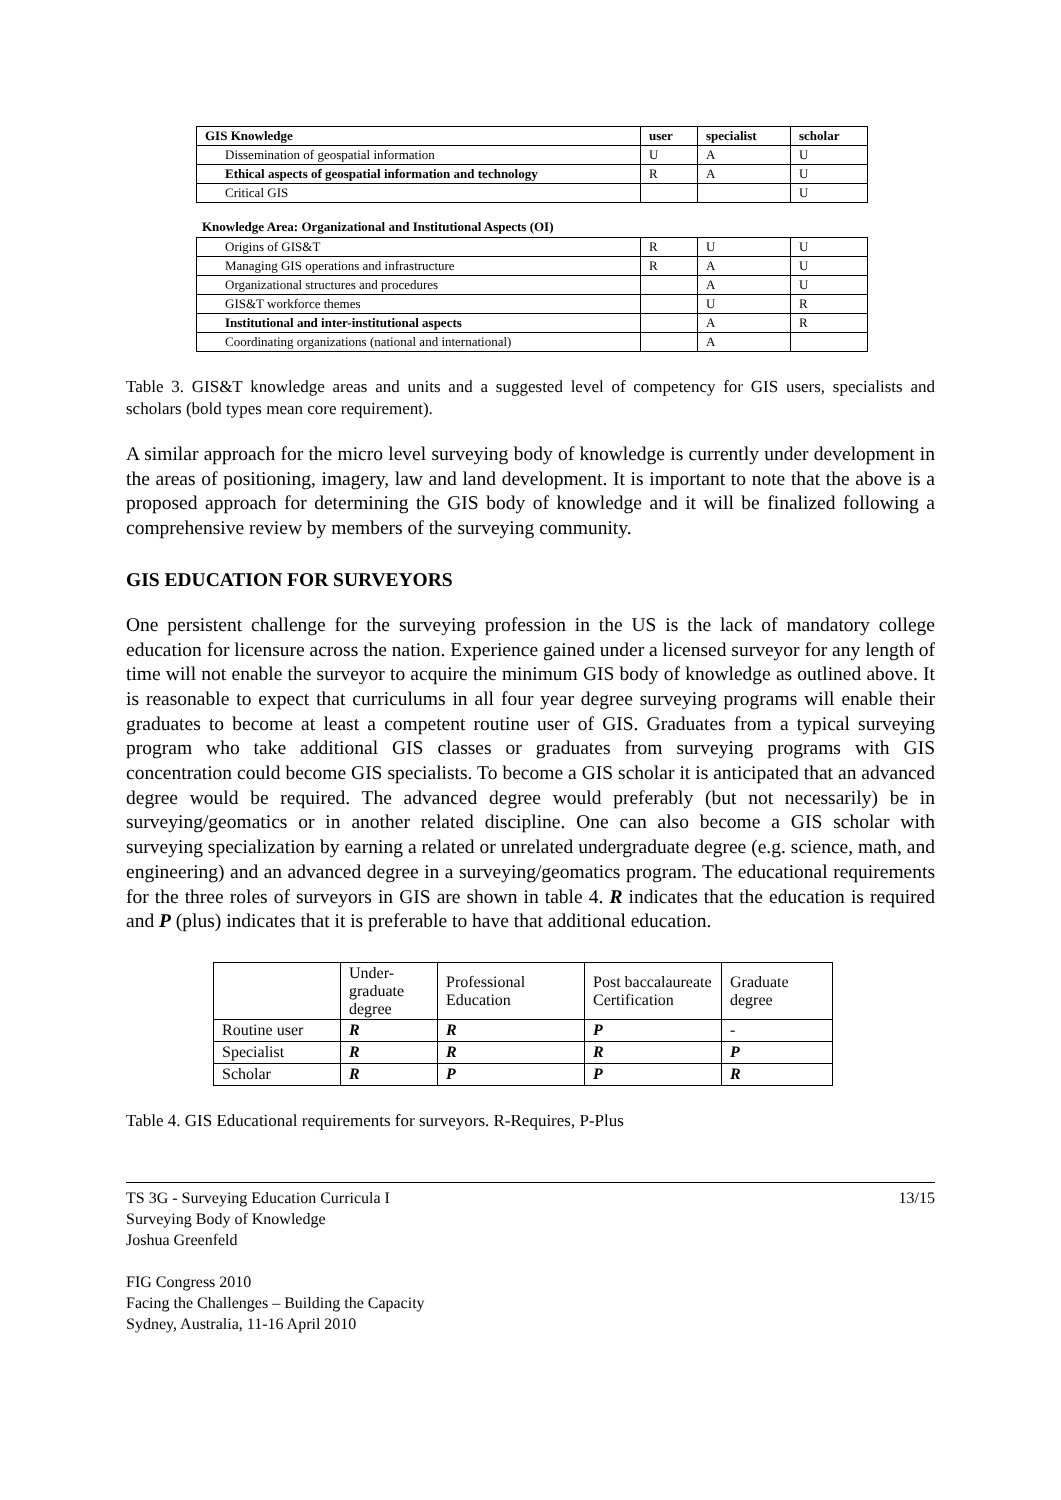| GIS Knowledge | user | specialist | scholar |
| --- | --- | --- | --- |
| Dissemination of geospatial information | U | A | U |
| Ethical aspects of geospatial information and technology | R | A | U |
| Critical GIS | | | U |
Knowledge Area: Organizational and Institutional Aspects (OI)
| Origins of GIS&T | R | U | U |
| Managing GIS operations and infrastructure | R | A | U |
| Organizational structures and procedures | | A | U |
| GIS&T workforce themes | | U | R |
| Institutional and inter-institutional aspects | | A | R |
| Coordinating organizations (national and international) | | A | |
Table 3. GIS&T knowledge areas and units and a suggested level of competency for GIS users, specialists and scholars (bold types mean core requirement).
A similar approach for the micro level surveying body of knowledge is currently under development in the areas of positioning, imagery, law and land development. It is important to note that the above is a proposed approach for determining the GIS body of knowledge and it will be finalized following a comprehensive review by members of the surveying community.
GIS EDUCATION FOR SURVEYORS
One persistent challenge for the surveying profession in the US is the lack of mandatory college education for licensure across the nation. Experience gained under a licensed surveyor for any length of time will not enable the surveyor to acquire the minimum GIS body of knowledge as outlined above. It is reasonable to expect that curriculums in all four year degree surveying programs will enable their graduates to become at least a competent routine user of GIS. Graduates from a typical surveying program who take additional GIS classes or graduates from surveying programs with GIS concentration could become GIS specialists. To become a GIS scholar it is anticipated that an advanced degree would be required. The advanced degree would preferably (but not necessarily) be in surveying/geomatics or in another related discipline. One can also become a GIS scholar with surveying specialization by earning a related or unrelated undergraduate degree (e.g. science, math, and engineering) and an advanced degree in a surveying/geomatics program. The educational requirements for the three roles of surveyors in GIS are shown in table 4. R indicates that the education is required and P (plus) indicates that it is preferable to have that additional education.
| | Under- graduate degree | Professional Education | Post baccalaureate Certification | Graduate degree |
| Routine user | R | R | P | - |
| Specialist | R | R | R | P |
| Scholar | R | P | P | R |
Table 4. GIS Educational requirements for surveyors. R-Requires, P-Plus
TS 3G - Surveying Education Curricula I
Surveying Body of Knowledge
Joshua Greenfeld
FIG Congress 2010
Facing the Challenges – Building the Capacity
Sydney, Australia, 11-16 April 2010
13/15